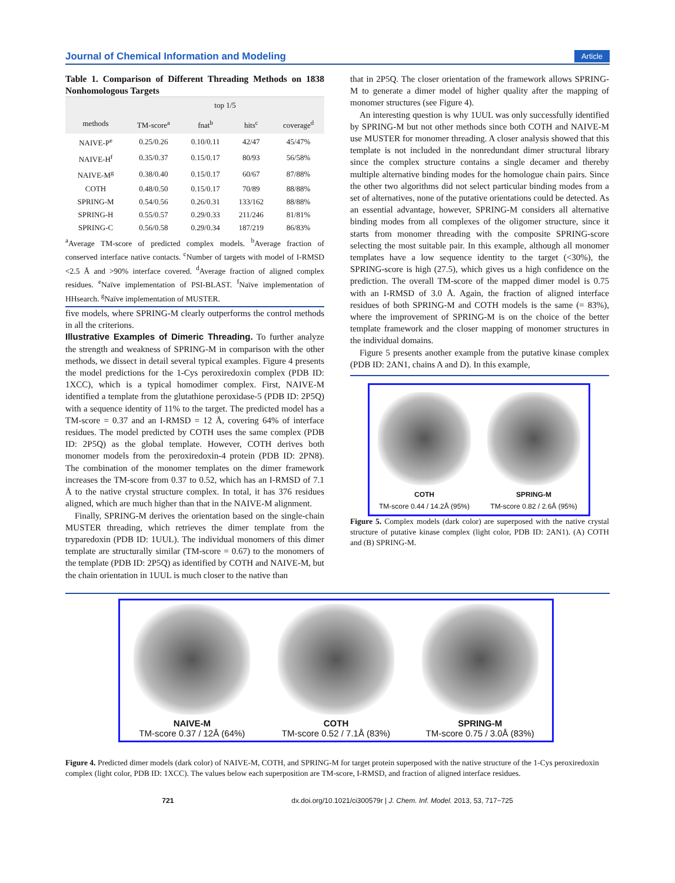Journal of Chemical Information and Modeling Article
Table 1. Comparison of Different Threading Methods on 1838 Nonhomologous Targets
| | top 1/5 | | | |
| --- | --- | --- | --- | --- |
| methods | TM-score<sup>a</sup> | fnat<sup>b</sup> | hits<sup>c</sup> | coverage<sup>d</sup> |
| NAIVE-P<sup>e</sup> | 0.25/0.26 | 0.10/0.11 | 42/47 | 45/47% |
| NAIVE-H<sup>f</sup> | 0.35/0.37 | 0.15/0.17 | 80/93 | 56/58% |
| NAIVE-M<sup>g</sup> | 0.38/0.40 | 0.15/0.17 | 60/67 | 87/88% |
| COTH | 0.48/0.50 | 0.15/0.17 | 70/89 | 88/88% |
| SPRING-M | 0.54/0.56 | 0.26/0.31 | 133/162 | 88/88% |
| SPRING-H | 0.55/0.57 | 0.29/0.33 | 211/246 | 81/81% |
| SPRING-C | 0.56/0.58 | 0.29/0.34 | 187/219 | 86/83% |
<sup>a</sup> Average TM-score of predicted complex models. <sup>b</sup>Average fraction of conserved interface native contacts. <sup>c</sup>Number of targets with model of I-RMSD <2.5 Å and >90% interface covered. <sup>d</sup>Average fraction of aligned complex residues. <sup>e</sup>Naïve implementation of PSI-BLAST. <sup>f</sup>Naïve implementation of HHsearch. <sup>g</sup>Naïve implementation of MUSTER.
five models, where SPRING-M clearly outperforms the control methods in all the criterions.
Illustrative Examples of Dimeric Threading.
To further analyze the strength and weakness of SPRING-M in comparison with the other methods, we dissect in detail several typical examples. Figure 4 presents the model predictions for the 1-Cys peroxiredoxin complex (PDB ID: 1XCC), which is a typical homodimer complex. First, NAIVE-M identified a template from the glutathione peroxidase-5 (PDB ID: 2P5Q) with a sequence identity of 11% to the target. The predicted model has a TM-score = 0.37 and an I-RMSD = 12 Å, covering 64% of interface residues. The model predicted by COTH uses the same complex (PDB ID: 2P5Q) as the global template. However, COTH derives both monomer models from the peroxiredoxin-4 protein (PDB ID: 2PN8). The combination of the monomer templates on the dimer framework increases the TM-score from 0.37 to 0.52, which has an I-RMSD of 7.1 Å to the native crystal structure complex. In total, it has 376 residues aligned, which are much higher than that in the NAIVE-M alignment.
Finally, SPRING-M derives the orientation based on the single-chain MUSTER threading, which retrieves the dimer template from the tryparedoxin (PDB ID: 1UUL). The individual monomers of this dimer template are structurally similar (TM-score = 0.67) to the monomers of the template (PDB ID: 2P5Q) as identified by COTH and NAIVE-M, but the chain orientation in 1UUL is much closer to the native than
that in 2P5Q. The closer orientation of the framework allows SPRING-M to generate a dimer model of higher quality after the mapping of monomer structures (see Figure 4).
An interesting question is why 1UUL was only successfully identified by SPRING-M but not other methods since both COTH and NAIVE-M use MUSTER for monomer threading. A closer analysis showed that this template is not included in the nonredundant dimer structural library since the complex structure contains a single decamer and thereby multiple alternative binding modes for the homologue chain pairs. Since the other two algorithms did not select particular binding modes from a set of alternatives, none of the putative orientations could be detected. As an essential advantage, however, SPRING-M considers all alternative binding modes from all complexes of the oligomer structure, since it starts from monomer threading with the composite SPRING-score selecting the most suitable pair. In this example, although all monomer templates have a low sequence identity to the target (<30%), the SPRING-score is high (27.5), which gives us a high confidence on the prediction. The overall TM-score of the mapped dimer model is 0.75 with an I-RMSD of 3.0 Å. Again, the fraction of aligned interface residues of both SPRING-M and COTH models is the same (= 83%), where the improvement of SPRING-M is on the choice of the better template framework and the closer mapping of monomer structures in the individual domains.
Figure 5 presents another example from the putative kinase complex (PDB ID: 2AN1, chains A and D). In this example,
COTH
TM-score 0.44 / 14.2Å (95%)
SPRING-M
TM-score 0.82 / 2.6Å (95%)
Figure 5. Complex models (dark color) are superposed with the native crystal structure of putative kinase complex (light color, PDB ID: 2AN1). (A) COTH and (B) SPRING-M.
NAIVE-M
TM-score 0.37 / 12Å (64%)
COTH
TM-score 0.52 / 7.1Å (83%)
SPRING-M
TM-score 0.75 / 3.0Å (83%)
Figure 4. Predicted dimer models (dark color) of NAIVE-M, COTH, and SPRING-M for target protein superposed with the native structure of the 1-Cys peroxiredoxin complex (light color, PDB ID: 1XCC). The values below each superposition are TM-score, I-RMSD, and fraction of aligned interface residues.
721 dx.doi.org/10.1021/ci300579r | J. Chem. Inf. Model. 2013, 53, 717−725